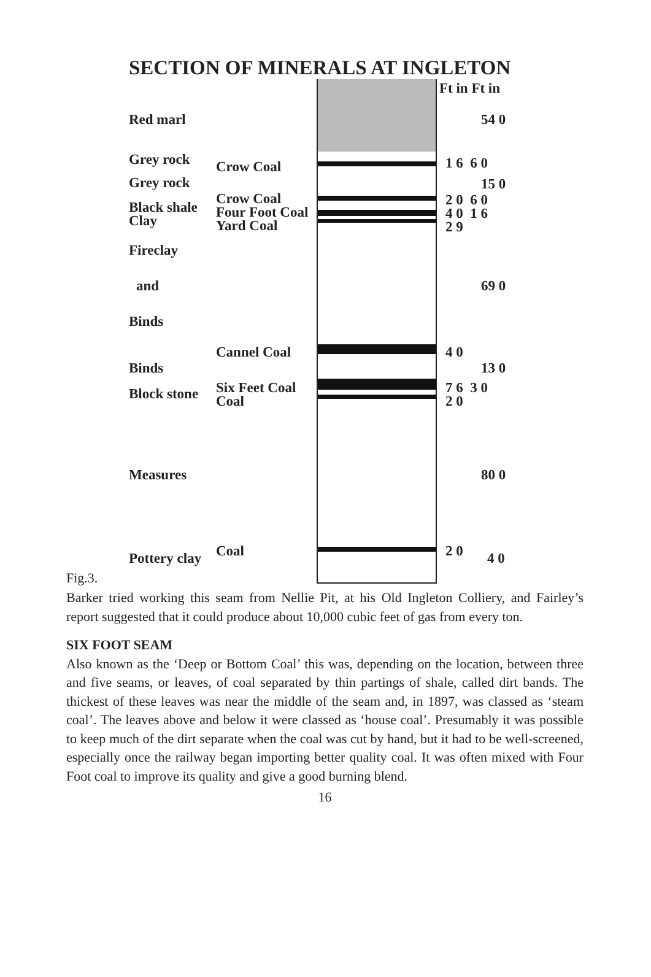SECTION OF MINERALS AT INGLETON
Ft in Ft in
Red marl 54 0
Grey rock Crow Coal 1 6 6 0
Grey rock 15 0
Black shale
Clay
Crow Coal
Four Foot Coal
Yard Coal
2 0 6 0
4 0 1 6
2 9
Fireclay
and 69 0
Binds
Cannel Coal 4 0
Binds 13 0
Block stone
Six Feet Coal
Coal
7 6 3 0
2 0
Measures 80 0
Coal 2 0
Pottery clay 4 0
Fig.3.
Barker tried working this seam from Nellie Pit, at his Old Ingleton Colliery, and Fairley’s report suggested that it could produce about 10,000 cubic feet of gas from every ton.
SIX FOOT SEAM
Also known as the ‘Deep or Bottom Coal’ this was, depending on the location, between three and five seams, or leaves, of coal separated by thin partings of shale, called dirt bands. The thickest of these leaves was near the middle of the seam and, in 1897, was classed as ‘steam coal’. The leaves above and below it were classed as ‘house coal’. Presumably it was possible to keep much of the dirt separate when the coal was cut by hand, but it had to be well-screened, especially once the railway began importing better quality coal. It was often mixed with Four Foot coal to improve its quality and give a good burning blend.
16